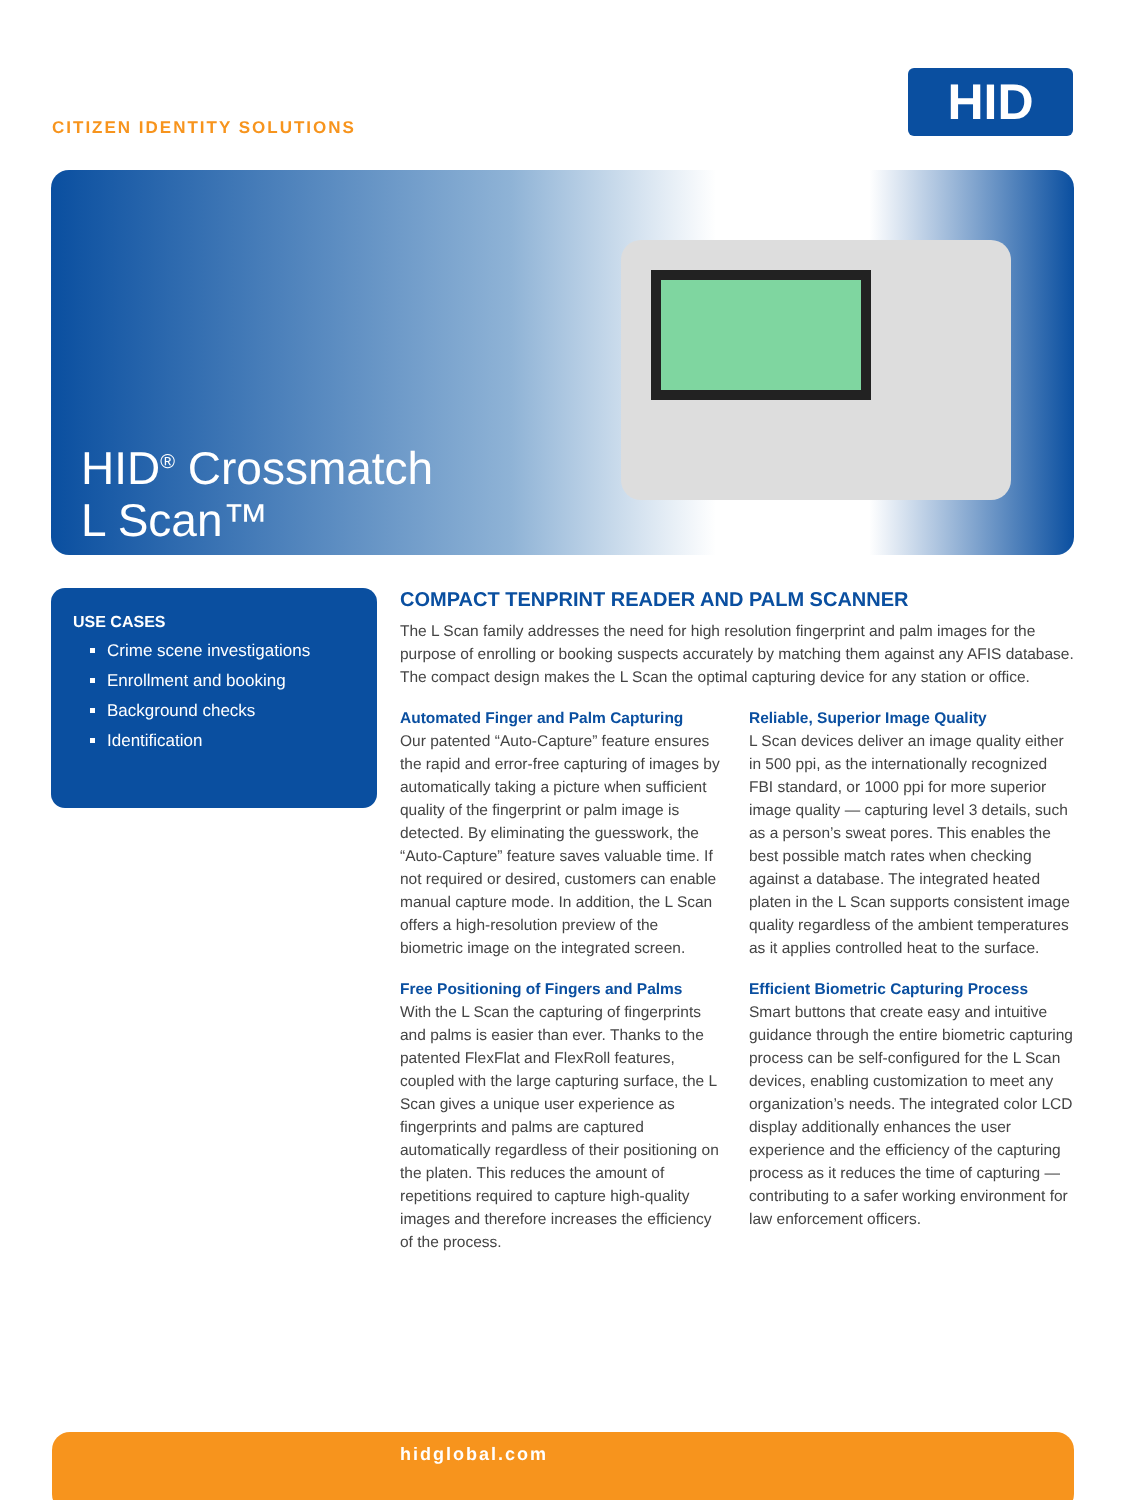CITIZEN IDENTITY SOLUTIONS
HID
HID<sup>®</sup> Crossmatch
L Scan™
USE CASES
Crime scene investigations
Enrollment and booking
Background checks
Identification
COMPACT TENPRINT READER AND PALM SCANNER
The L Scan family addresses the need for high resolution fingerprint and palm images for the purpose of enrolling or booking suspects accurately by matching them against any AFIS database. The compact design makes the L Scan the optimal capturing device for any station or office.
Automated Finger and Palm Capturing
Our patented “Auto-Capture” feature ensures the rapid and error-free capturing of images by automatically taking a picture when sufficient quality of the fingerprint or palm image is detected. By eliminating the guesswork, the “Auto-Capture” feature saves valuable time. If not required or desired, customers can enable manual capture mode. In addition, the L Scan offers a high-resolution preview of the biometric image on the integrated screen.
Free Positioning of Fingers and Palms
With the L Scan the capturing of fingerprints and palms is easier than ever. Thanks to the patented FlexFlat and FlexRoll features, coupled with the large capturing surface, the L Scan gives a unique user experience as fingerprints and palms are captured automatically regardless of their positioning on the platen. This reduces the amount of repetitions required to capture high-quality images and therefore increases the efficiency of the process.
Reliable, Superior Image Quality
L Scan devices deliver an image quality either in 500 ppi, as the internationally recognized FBI standard, or 1000 ppi for more superior image quality — capturing level 3 details, such as a person’s sweat pores. This enables the best possible match rates when checking against a database. The integrated heated platen in the L Scan supports consistent image quality regardless of the ambient temperatures as it applies controlled heat to the surface.
Efficient Biometric Capturing Process
Smart buttons that create easy and intuitive guidance through the entire biometric capturing process can be self-configured for the L Scan devices, enabling customization to meet any organization’s needs. The integrated color LCD display additionally enhances the user experience and the efficiency of the capturing process as it reduces the time of capturing — contributing to a safer working environment for law enforcement officers.
hidglobal.com